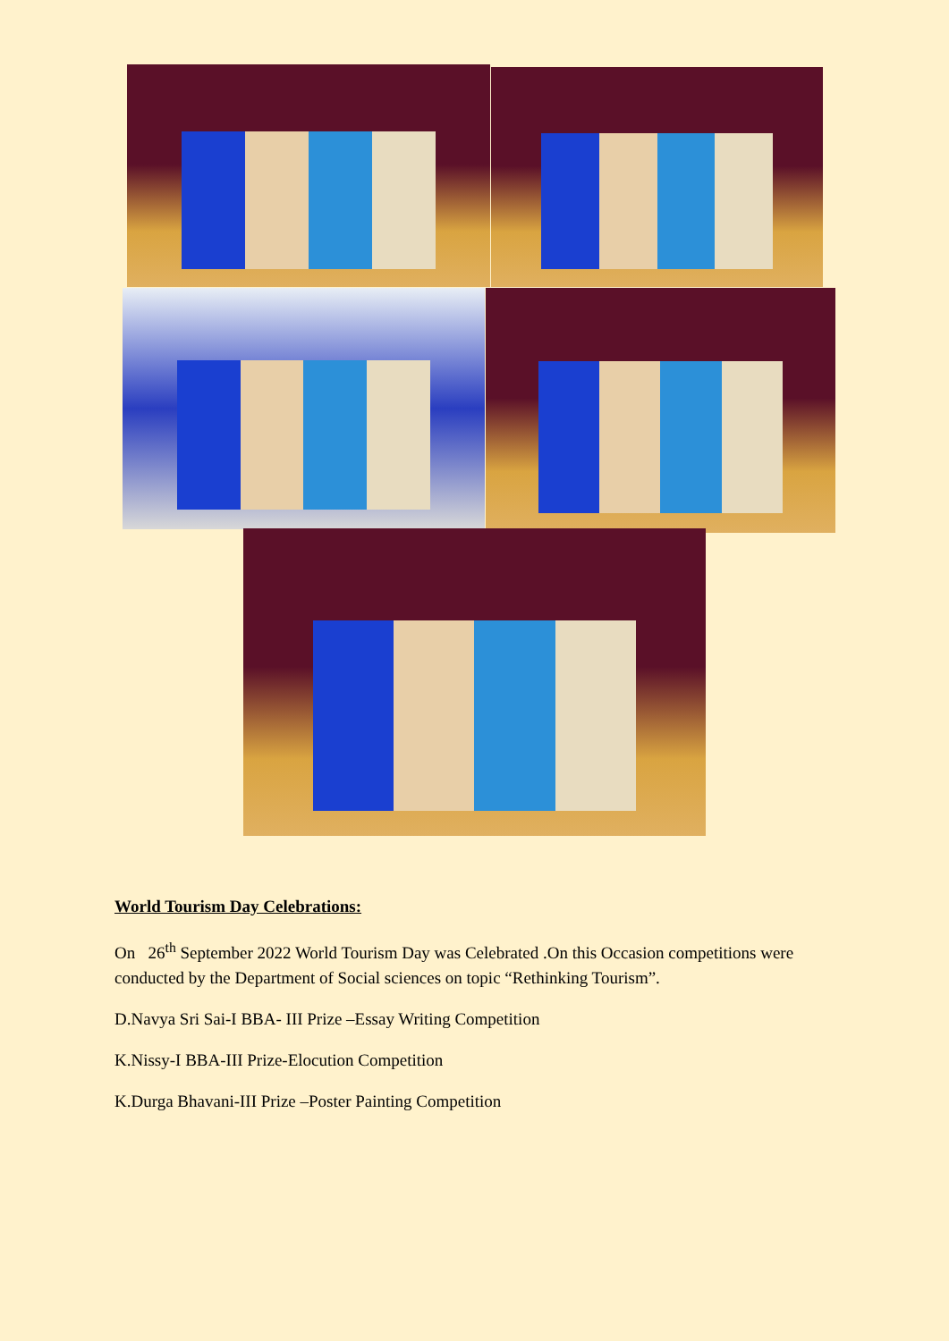World Tourism Day Celebrations:
On 26<sup>th</sup> September 2022 World Tourism Day was Celebrated .On this Occasion competitions were conducted by the Department of Social sciences on topic “Rethinking Tourism”.
D.Navya Sri Sai-I BBA- III Prize –Essay Writing Competition
K.Nissy-I BBA-III Prize-Elocution Competition
K.Durga Bhavani-III Prize –Poster Painting Competition